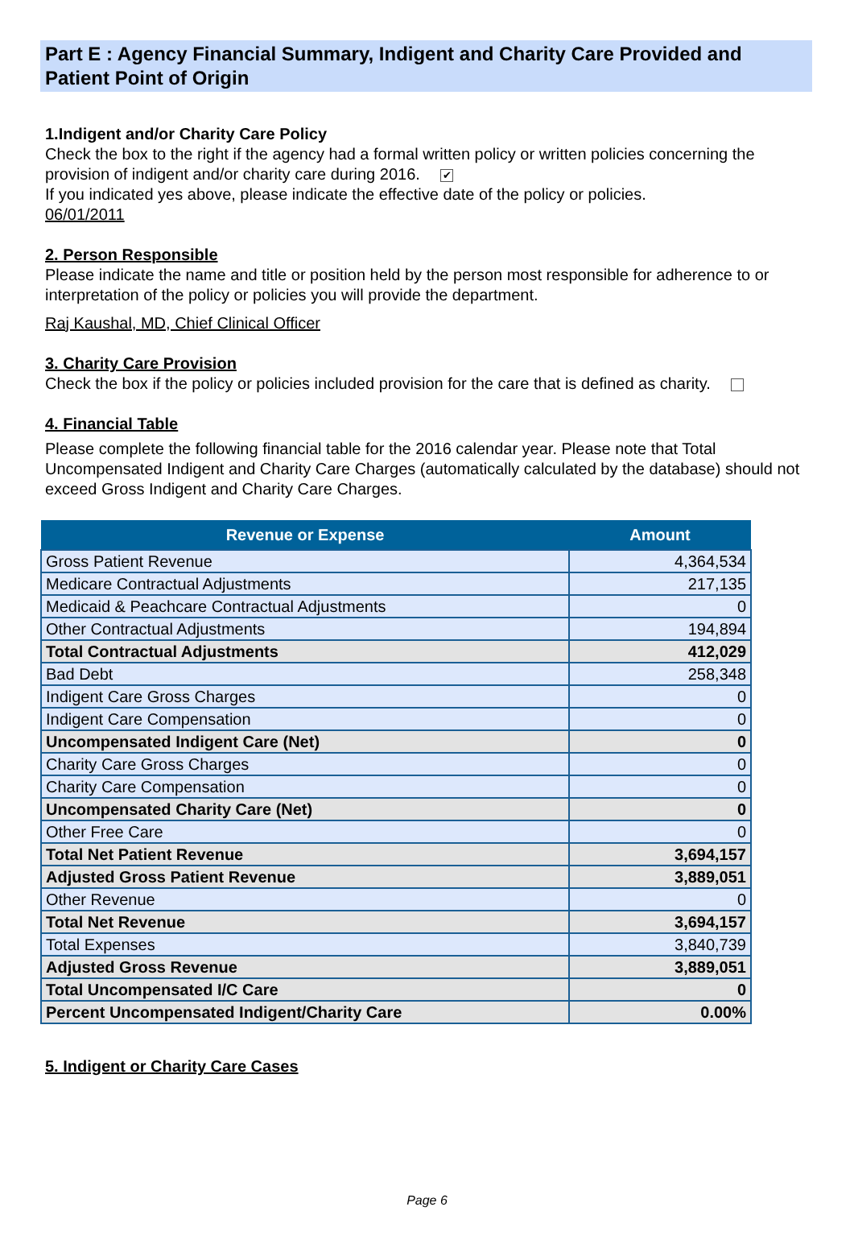Part E : Agency Financial Summary, Indigent and Charity Care Provided and Patient Point of Origin
1.Indigent and/or Charity Care Policy
Check the box to the right if the agency had a formal written policy or written policies concerning the provision of indigent and/or charity care during 2016. ✔
If you indicated yes above, please indicate the effective date of the policy or policies.
06/01/2011
2. Person Responsible
Please indicate the name and title or position held by the person most responsible for adherence to or interpretation of the policy or policies you will provide the department.
Raj Kaushal, MD, Chief Clinical Officer
3. Charity Care Provision
Check the box if the policy or policies included provision for the care that is defined as charity.
4. Financial Table
Please complete the following financial table for the 2016 calendar year. Please note that Total Uncompensated Indigent and Charity Care Charges (automatically calculated by the database) should not exceed Gross Indigent and Charity Care Charges.
| Revenue or Expense | Amount |
| --- | --- |
| Gross Patient Revenue | 4,364,534 |
| Medicare Contractual Adjustments | 217,135 |
| Medicaid & Peachcare Contractual Adjustments | 0 |
| Other Contractual Adjustments | 194,894 |
| Total Contractual Adjustments | 412,029 |
| Bad Debt | 258,348 |
| Indigent Care Gross Charges | 0 |
| Indigent Care Compensation | 0 |
| Uncompensated Indigent Care (Net) | 0 |
| Charity Care Gross Charges | 0 |
| Charity Care Compensation | 0 |
| Uncompensated Charity Care (Net) | 0 |
| Other Free Care | 0 |
| Total Net Patient Revenue | 3,694,157 |
| Adjusted Gross Patient Revenue | 3,889,051 |
| Other Revenue | 0 |
| Total Net Revenue | 3,694,157 |
| Total Expenses | 3,840,739 |
| Adjusted Gross Revenue | 3,889,051 |
| Total Uncompensated I/C Care | 0 |
| Percent Uncompensated Indigent/Charity Care | 0.00% |
5. Indigent or Charity Care Cases
Page 6